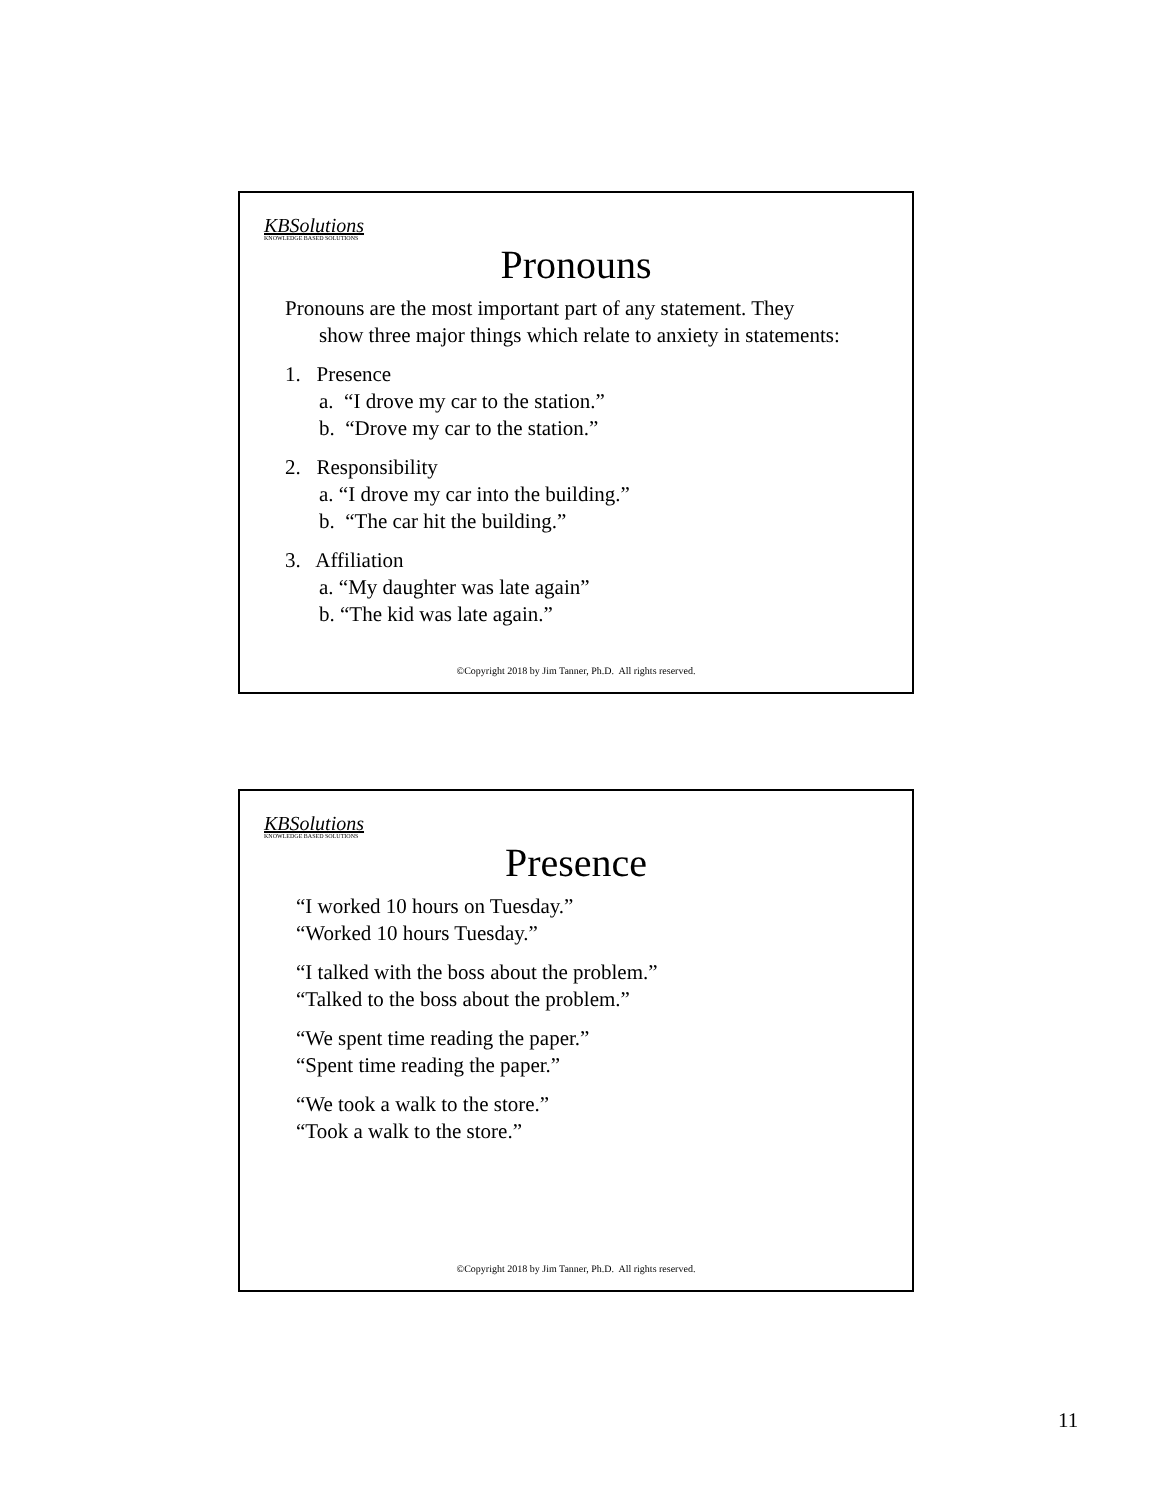KBSolutions
KNOWLEDGE BASED SOLUTIONS
Pronouns
Pronouns are the most important part of any statement. They
show three major things which relate to anxiety in statements:
1. Presence
a. “I drove my car to the station.”
b. “Drove my car to the station.”
2. Responsibility
a. “I drove my car into the building.”
b. “The car hit the building.”
3. Affiliation
a. “My daughter was late again”
b. “The kid was late again.”
©Copyright 2018 by Jim Tanner, Ph.D. All rights reserved.
KBSolutions
KNOWLEDGE BASED SOLUTIONS
Presence
“I worked 10 hours on Tuesday.”
“Worked 10 hours Tuesday.”
“I talked with the boss about the problem.”
“Talked to the boss about the problem.”
“We spent time reading the paper.”
“Spent time reading the paper.”
“We took a walk to the store.”
“Took a walk to the store.”
©Copyright 2018 by Jim Tanner, Ph.D. All rights reserved.
11